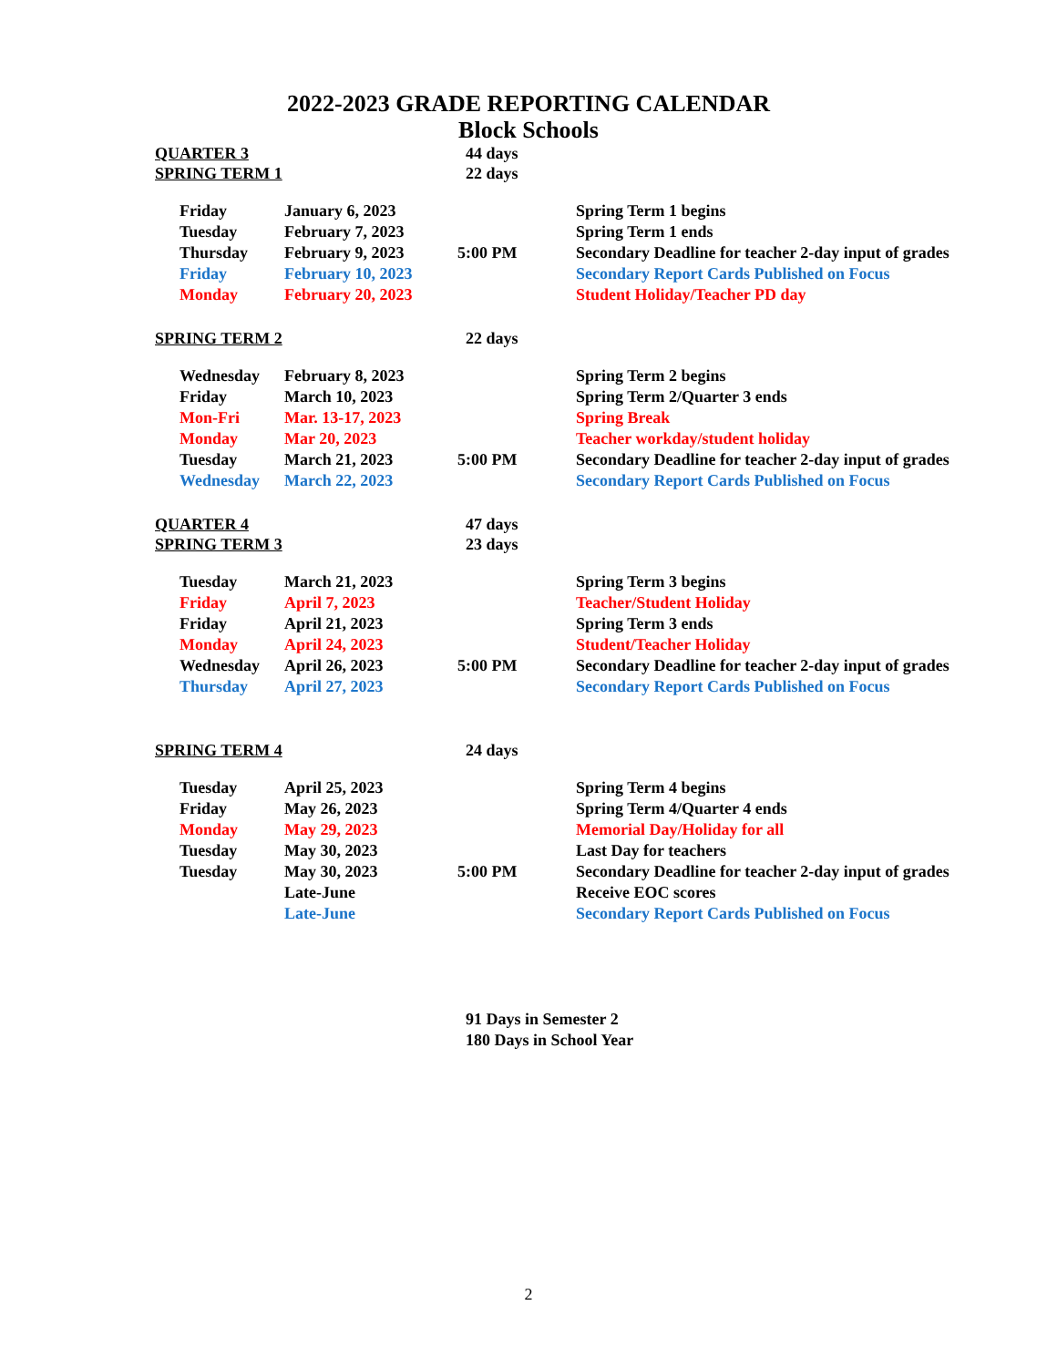2022-2023 GRADE REPORTING CALENDAR
Block Schools
QUARTER 3 44 days
SPRING TERM 1 22 days
| Friday | January 6, 2023 | | Spring Term 1 begins |
| Tuesday | February 7, 2023 | | Spring Term 1 ends |
| Thursday | February 9, 2023 | 5:00 PM | Secondary Deadline for teacher 2-day input of grades |
| Friday | February 10, 2023 | | Secondary Report Cards Published on Focus |
| Monday | February 20, 2023 | | Student Holiday/Teacher PD day |
SPRING TERM 2 22 days
| Wednesday | February 8, 2023 | | Spring Term 2 begins |
| Friday | March 10, 2023 | | Spring Term 2/Quarter 3 ends |
| Mon-Fri | Mar. 13-17, 2023 | | Spring Break |
| Monday | Mar 20, 2023 | | Teacher workday/student holiday |
| Tuesday | March 21, 2023 | 5:00 PM | Secondary Deadline for teacher 2-day input of grades |
| Wednesday | March 22, 2023 | | Secondary Report Cards Published on Focus |
QUARTER 4 47 days
SPRING TERM 3 23 days
| Tuesday | March 21, 2023 | | Spring Term 3 begins |
| Friday | April 7, 2023 | | Teacher/Student Holiday |
| Friday | April 21, 2023 | | Spring Term 3 ends |
| Monday | April 24, 2023 | | Student/Teacher Holiday |
| Wednesday | April 26, 2023 | 5:00 PM | Secondary Deadline for teacher 2-day input of grades |
| Thursday | April 27, 2023 | | Secondary Report Cards Published on Focus |
SPRING TERM 4 24 days
| Tuesday | April 25, 2023 | | Spring Term 4 begins |
| Friday | May 26, 2023 | | Spring Term 4/Quarter 4 ends |
| Monday | May 29, 2023 | | Memorial Day/Holiday for all |
| Tuesday | May 30, 2023 | | Last Day for teachers |
| Tuesday | May 30, 2023 | 5:00 PM | Secondary Deadline for teacher 2-day input of grades |
| | Late-June | | Receive EOC scores |
| | Late-June | | Secondary Report Cards Published on Focus |
91 Days in Semester 2
180 Days in School Year
2